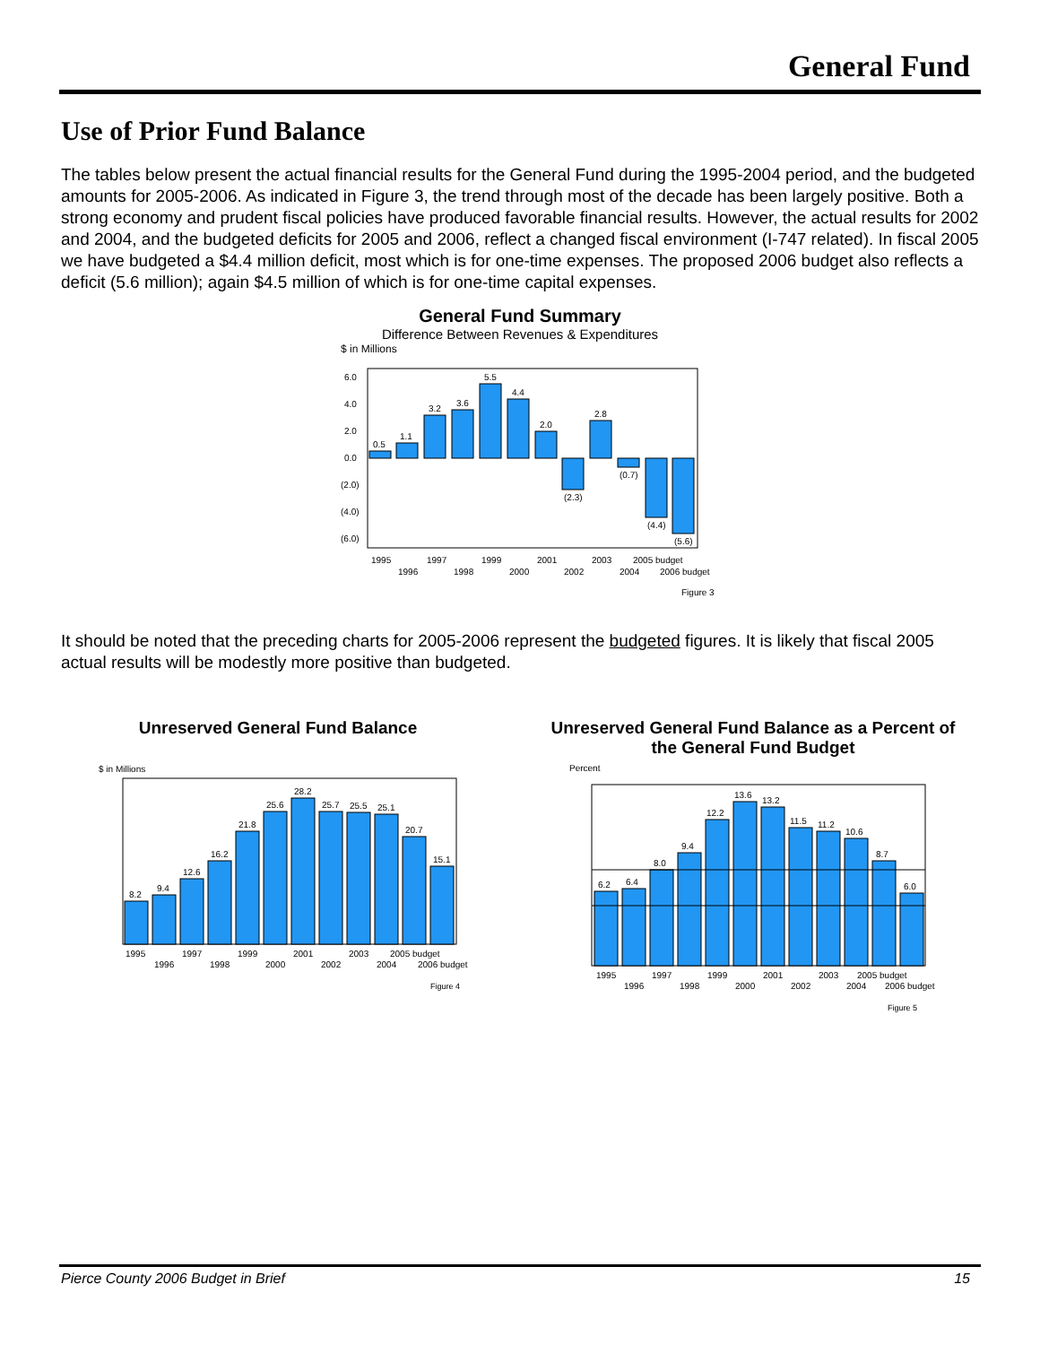General Fund
Use of Prior Fund Balance
The tables below present the actual financial results for the General Fund during the 1995-2004 period, and the budgeted amounts for 2005-2006. As indicated in Figure 3, the trend through most of the decade has been largely positive. Both a strong economy and prudent fiscal policies have produced favorable financial results. However, the actual results for 2002 and 2004, and the budgeted deficits for 2005 and 2006, reflect a changed fiscal environment (I-747 related). In fiscal 2005 we have budgeted a $4.4 million deficit, most which is for one-time expenses. The proposed 2006 budget also reflects a deficit (5.6 million); again $4.5 million of which is for one-time capital expenses.
General Fund Summary
Difference Between Revenues & Expenditures
$ in Millions
6.0
4.0
2.0
0.0
(2.0)
(4.0)
(6.0)
0.5
1.1
3.2
3.6
5.5
4.4
2.0
(2.3)
2.8
(0.7)
(4.4)
(5.6)
1995
1996
1997
1998
1999
2000
2001
2002
2003
2004
2005 budget
2006 budget
Figure 3
It should be noted that the preceding charts for 2005-2006 represent the budgeted figures. It is likely that fiscal 2005 actual results will be modestly more positive than budgeted.
Unreserved General Fund Balance
$ in Millions
8.2
9.4
12.6
16.2
21.8
25.6
28.2
25.7
25.5
25.1
20.7
15.1
1995
1996
1997
1998
1999
2000
2001
2002
2003
2004
2005 budget
2006 budget
Figure 4
Unreserved General Fund Balance as a Percent of the General Fund Budget
Percent
6.2
6.4
8.0
9.4
12.2
13.6
13.2
11.5
11.2
10.6
8.7
6.0
1995
1996
1997
1998
1999
2000
2001
2002
2003
2004
2005 budget
2006 budget
Figure 5
Pierce County 2006 Budget in Brief 15